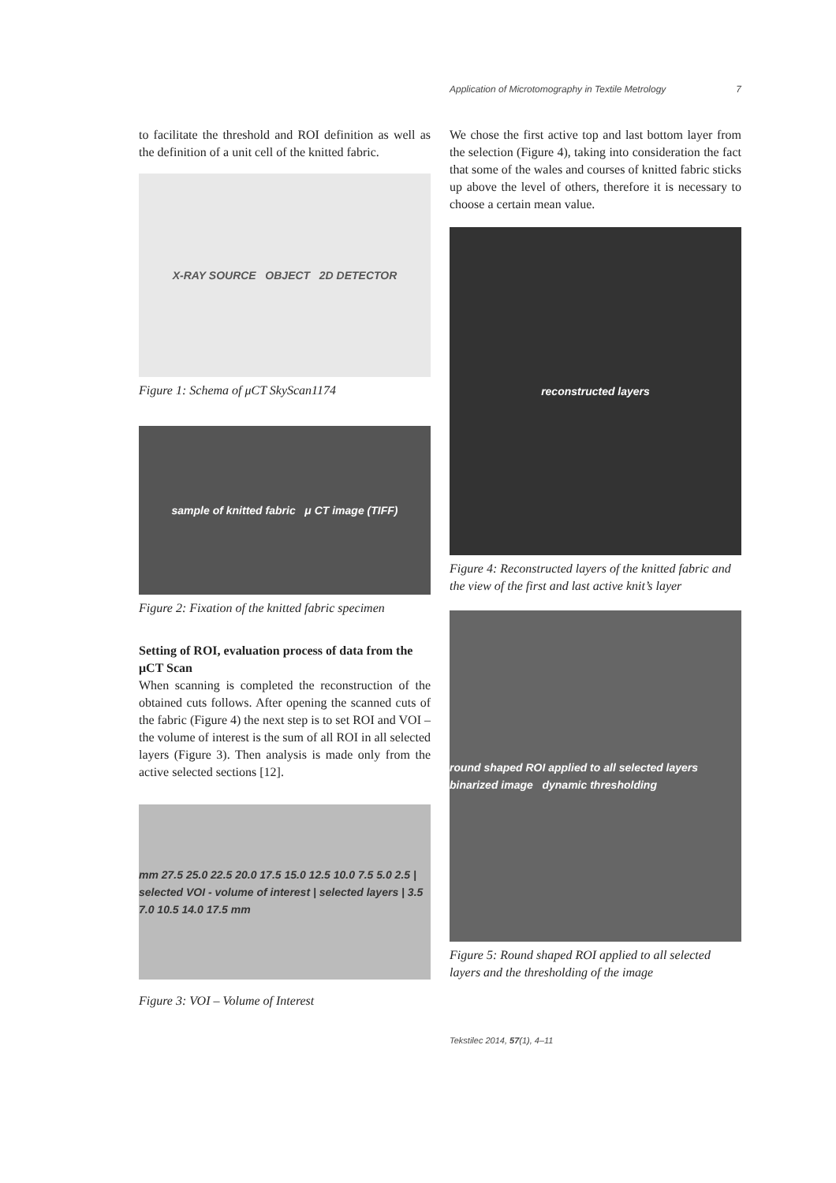Application of Microtomography in Textile Metrology 7
to facilitate the threshold and ROI definition as well as the definition of a unit cell of the knitted fabric.
X-RAY SOURCE OBJECT 2D DETECTOR
Figure 1: Schema of μCT SkyScan1174
sample of knitted fabric μ CT image (TIFF)
Figure 2: Fixation of the knitted fabric specimen
Setting of ROI, evaluation process of data from the μCT Scan
When scanning is completed the reconstruction of the obtained cuts follows. After opening the scanned cuts of the fabric (Figure 4) the next step is to set ROI and VOI – the volume of interest is the sum of all ROI in all selected layers (Figure 3). Then analysis is made only from the active selected sections [12].
mm 27.5 25.0 22.5 20.0 17.5 15.0 12.5 10.0 7.5 5.0 2.5 | selected VOI - volume of interest | selected layers | 3.5 7.0 10.5 14.0 17.5 mm
Figure 3: VOI – Volume of Interest
We chose the first active top and last bottom layer from the selection (Figure 4), taking into consideration the fact that some of the wales and courses of knitted fabric sticks up above the level of others, therefore it is necessary to choose a certain mean value.
reconstructed layers
Figure 4: Reconstructed layers of the knitted fabric and the view of the first and last active knit’s layer
round shaped ROI applied to all selected layers binarized image dynamic thresholding
Figure 5: Round shaped ROI applied to all selected layers and the thresholding of the image
Tekstilec 2014, 57(1), 4–11